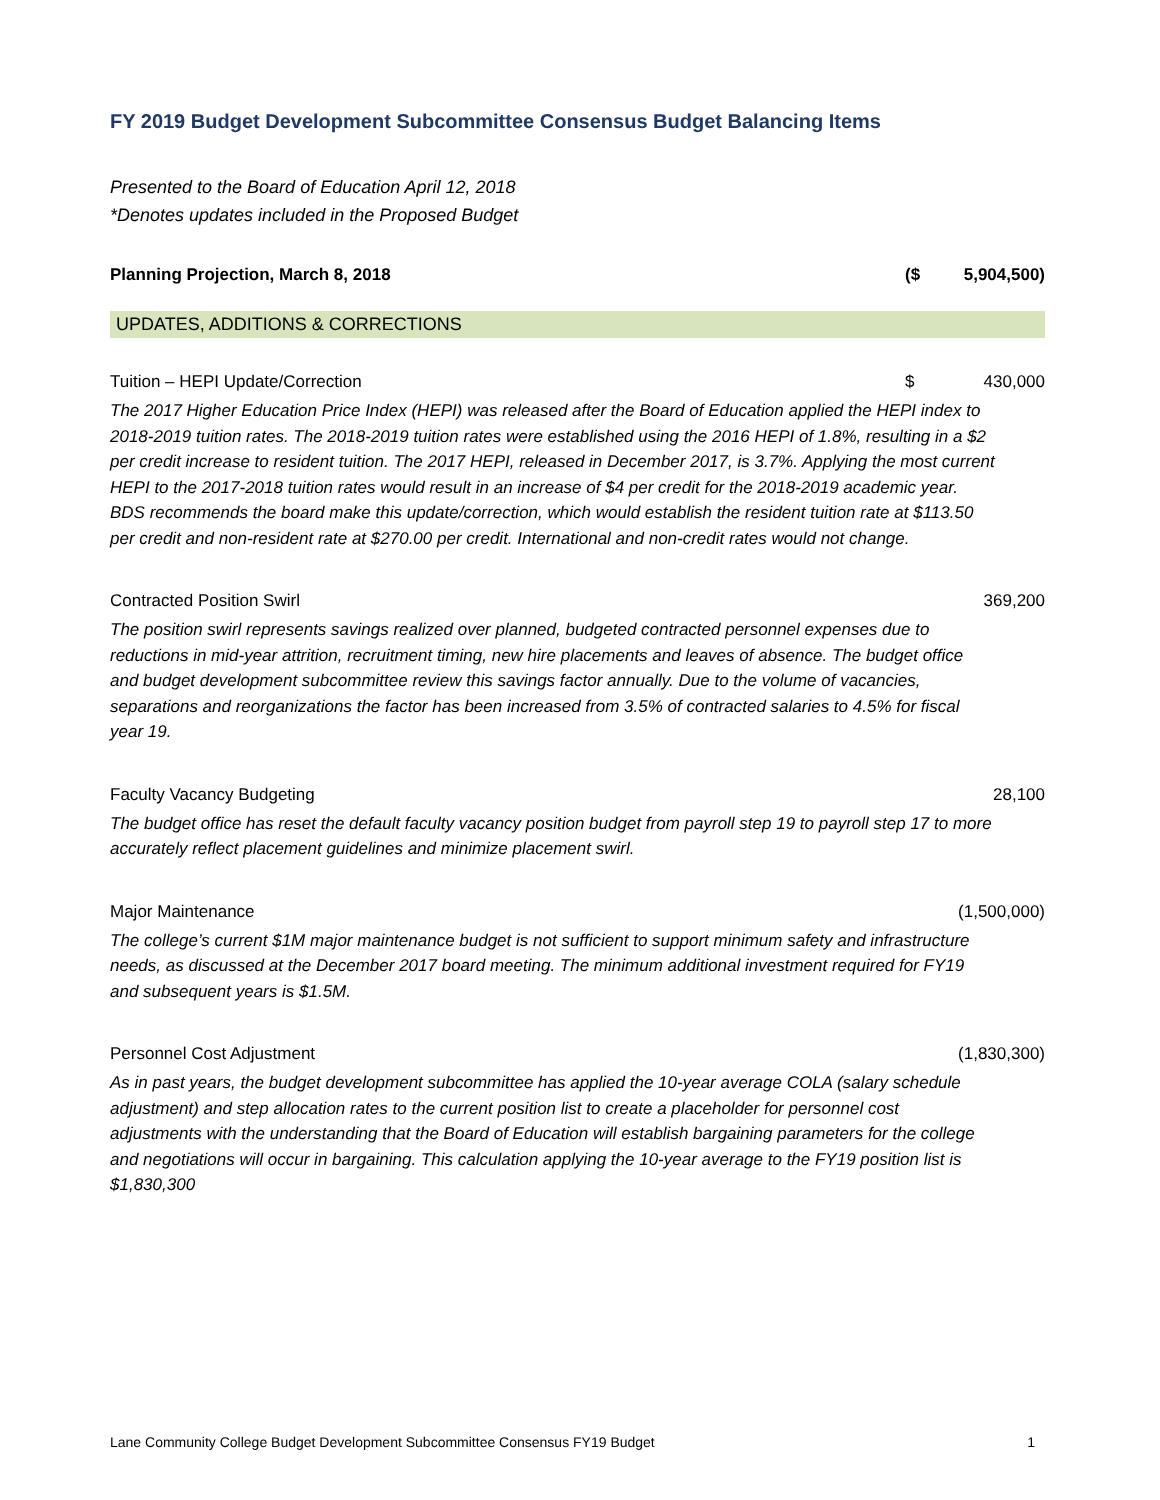FY 2019 Budget Development Subcommittee Consensus Budget Balancing Items
Presented to the Board of Education April 12, 2018
*Denotes updates included in the Proposed Budget
| Planning Projection, March 8, 2018 | ($ | 5,904,500) |
| UPDATES, ADDITIONS & CORRECTIONS | | |
| Tuition – HEPI Update/Correction | $ | 430,000 |
| The 2017 Higher Education Price Index (HEPI) was released after the Board of Education applied the HEPI index to 2018-2019 tuition rates. The 2018-2019 tuition rates were established using the 2016 HEPI of 1.8%, resulting in a $2 per credit increase to resident tuition. The 2017 HEPI, released in December 2017, is 3.7%. Applying the most current HEPI to the 2017-2018 tuition rates would result in an increase of $4 per credit for the 2018-2019 academic year. BDS recommends the board make this update/correction, which would establish the resident tuition rate at $113.50 per credit and non-resident rate at $270.00 per credit. International and non-credit rates would not change. | | |
| Contracted Position Swirl | | 369,200 |
| The position swirl represents savings realized over planned, budgeted contracted personnel expenses due to reductions in mid-year attrition, recruitment timing, new hire placements and leaves of absence. The budget office and budget development subcommittee review this savings factor annually. Due to the volume of vacancies, separations and reorganizations the factor has been increased from 3.5% of contracted salaries to 4.5% for fiscal year 19. | | |
| Faculty Vacancy Budgeting | | 28,100 |
| The budget office has reset the default faculty vacancy position budget from payroll step 19 to payroll step 17 to more accurately reflect placement guidelines and minimize placement swirl. | | |
| Major Maintenance | | (1,500,000) |
| The college’s current $1M major maintenance budget is not sufficient to support minimum safety and infrastructure needs, as discussed at the December 2017 board meeting. The minimum additional investment required for FY19 and subsequent years is $1.5M. | | |
| Personnel Cost Adjustment | | (1,830,300) |
| As in past years, the budget development subcommittee has applied the 10-year average COLA (salary schedule adjustment) and step allocation rates to the current position list to create a placeholder for personnel cost adjustments with the understanding that the Board of Education will establish bargaining parameters for the college and negotiations will occur in bargaining. This calculation applying the 10-year average to the FY19 position list is $1,830,300 | | |
Lane Community College Budget Development Subcommittee Consensus FY19 Budget 1